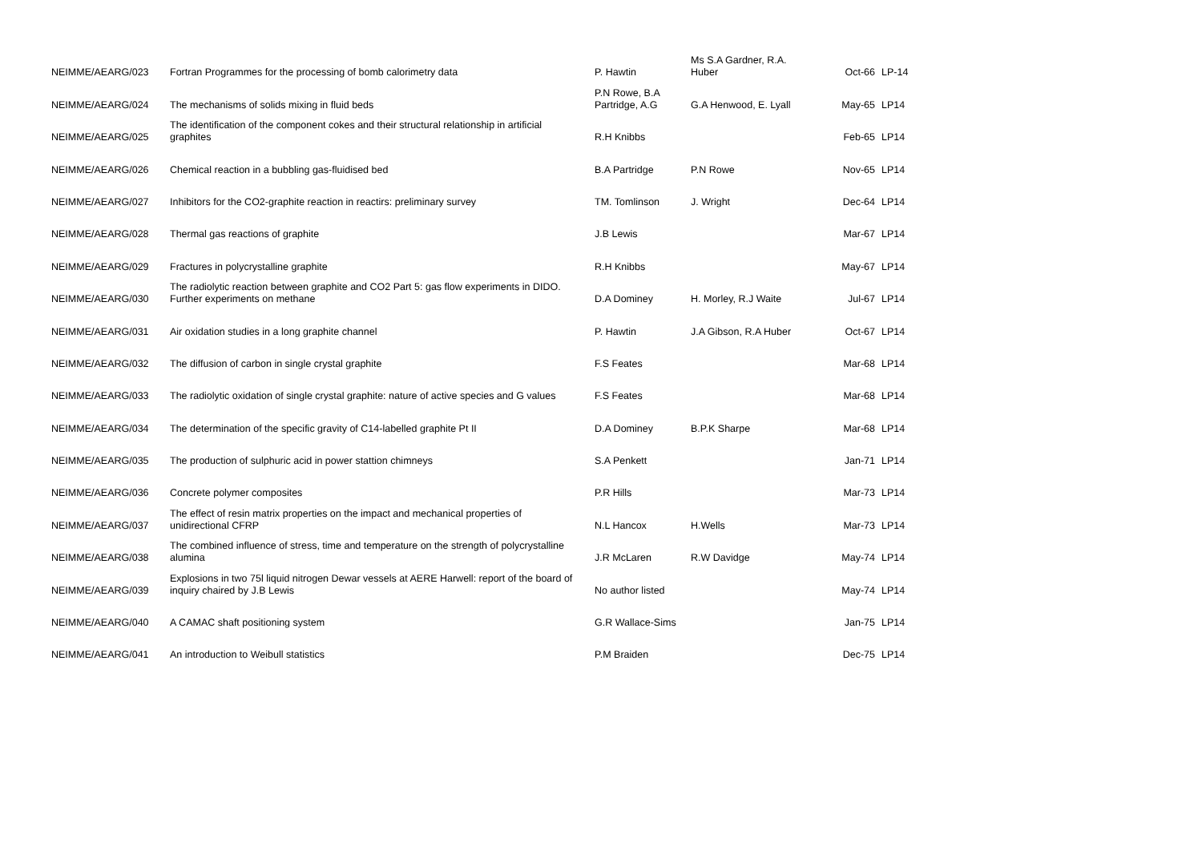| NEIMME/AEARG/023 | Fortran Programmes for the processing of bomb calorimetry data | P. Hawtin | Ms S.A Gardner, R.A. Huber | Oct-66 | LP-14 |
| NEIMME/AEARG/024 | The mechanisms of solids mixing in fluid beds | P.N Rowe, B.A Partridge, A.G | G.A Henwood, E. Lyall | May-65 | LP14 |
| NEIMME/AEARG/025 | The identification of the component cokes and their structural relationship in artificial graphites | R.H Knibbs | | Feb-65 | LP14 |
| NEIMME/AEARG/026 | Chemical reaction in a bubbling gas-fluidised bed | B.A Partridge | P.N Rowe | Nov-65 | LP14 |
| NEIMME/AEARG/027 | Inhibitors for the CO2-graphite reaction in reactirs: preliminary survey | TM. Tomlinson | J. Wright | Dec-64 | LP14 |
| NEIMME/AEARG/028 | Thermal gas reactions of graphite | J.B Lewis | | Mar-67 | LP14 |
| NEIMME/AEARG/029 | Fractures in polycrystalline graphite | R.H Knibbs | | May-67 | LP14 |
| NEIMME/AEARG/030 | The radiolytic reaction between graphite and CO2 Part 5: gas flow experiments in DIDO. Further experiments on methane | D.A Dominey | H. Morley, R.J Waite | Jul-67 | LP14 |
| NEIMME/AEARG/031 | Air oxidation studies in a long graphite channel | P. Hawtin | J.A Gibson, R.A Huber | Oct-67 | LP14 |
| NEIMME/AEARG/032 | The diffusion of carbon in single crystal graphite | F.S Feates | | Mar-68 | LP14 |
| NEIMME/AEARG/033 | The radiolytic oxidation of single crystal graphite: nature of active species and G values | F.S Feates | | Mar-68 | LP14 |
| NEIMME/AEARG/034 | The determination of the specific gravity of C14-labelled graphite Pt II | D.A Dominey | B.P.K Sharpe | Mar-68 | LP14 |
| NEIMME/AEARG/035 | The production of sulphuric acid in power stattion chimneys | S.A Penkett | | Jan-71 | LP14 |
| NEIMME/AEARG/036 | Concrete polymer composites | P.R Hills | | Mar-73 | LP14 |
| NEIMME/AEARG/037 | The effect of resin matrix properties on the impact and mechanical properties of unidirectional CFRP | N.L Hancox | H.Wells | Mar-73 | LP14 |
| NEIMME/AEARG/038 | The combined influence of stress, time and temperature on the strength of polycrystalline alumina | J.R McLaren | R.W Davidge | May-74 | LP14 |
| NEIMME/AEARG/039 | Explosions in two 75l liquid nitrogen Dewar vessels at AERE Harwell: report of the board of inquiry chaired by J.B Lewis | No author listed | | May-74 | LP14 |
| NEIMME/AEARG/040 | A CAMAC shaft positioning system | G.R Wallace-Sims | | Jan-75 | LP14 |
| NEIMME/AEARG/041 | An introduction to Weibull statistics | P.M Braiden | | Dec-75 | LP14 |